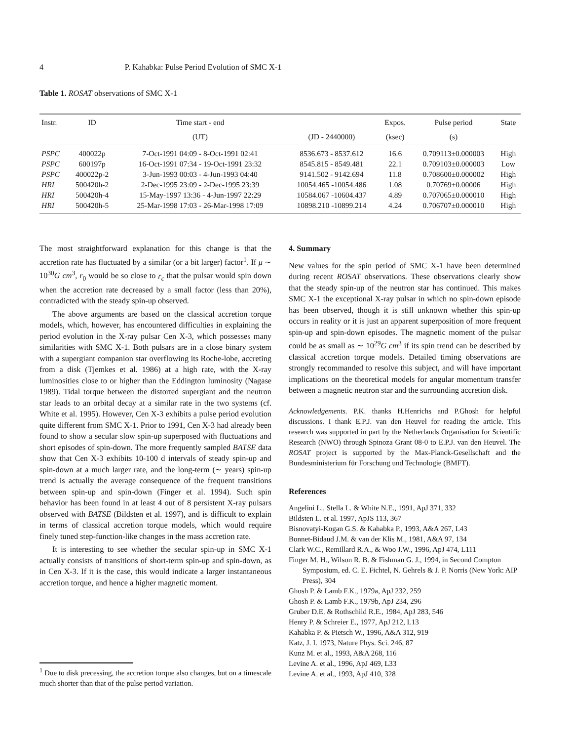4 P. Kahabka: Pulse Period Evolution of SMC X-1
Table 1. ROSAT observations of SMC X-1
| Instr. | ID | Time start - end | | Expos. | Pulse period | State |
| --- | --- | --- | --- | --- | --- | --- |
| | | (UT) | (JD - 2440000) | (ksec) | (s) | |
| PSPC | 400022p | 7-Oct-1991 04:09 - 8-Oct-1991 02:41 | 8536.673 - 8537.612 | 16.6 | 0.709113±0.000003 | High |
| PSPC | 600197p | 16-Oct-1991 07:34 - 19-Oct-1991 23:32 | 8545.815 - 8549.481 | 22.1 | 0.709103±0.000003 | Low |
| PSPC | 400022p-2 | 3-Jun-1993 00:03 - 4-Jun-1993 04:40 | 9141.502 - 9142.694 | 11.8 | 0.708600±0.000002 | High |
| HRI | 500420h-2 | 2-Dec-1995 23:09 - 2-Dec-1995 23:39 | 10054.465 -10054.486 | 1.08 | 0.70769±0.00006 | High |
| HRI | 500420h-4 | 15-May-1997 13:36 - 4-Jun-1997 22:29 | 10584.067 -10604.437 | 4.89 | 0.707065±0.000010 | High |
| HRI | 500420h-5 | 25-Mar-1998 17:03 - 26-Mar-1998 17:09 | 10898.210 -10899.214 | 4.24 | 0.706707±0.000010 | High |
The most straightforward explanation for this change is that the accretion rate has fluctuated by a similar (or a bit larger) factor<sup>1</sup>. If μ ∼ 10<sup>30</sup>G cm<sup>3</sup>, r<sub>0</sub> would be so close to r<sub>c</sub> that the pulsar would spin down when the accretion rate decreased by a small factor (less than 20%), contradicted with the steady spin-up observed.
The above arguments are based on the classical accretion torque models, which, however, has encountered difficulties in explaining the period evolution in the X-ray pulsar Cen X-3, which possesses many similarities with SMC X-1. Both pulsars are in a close binary system with a supergiant companion star overflowing its Roche-lobe, accreting from a disk (Tjemkes et al. 1986) at a high rate, with the X-ray luminosities close to or higher than the Eddington luminosity (Nagase 1989). Tidal torque between the distorted supergiant and the neutron star leads to an orbital decay at a similar rate in the two systems (cf. White et al. 1995). However, Cen X-3 exhibits a pulse period evolution quite different from SMC X-1. Prior to 1991, Cen X-3 had already been found to show a secular slow spin-up superposed with fluctuations and short episodes of spin-down. The more frequently sampled BATSE data show that Cen X-3 exhibits 10-100 d intervals of steady spin-up and spin-down at a much larger rate, and the long-term (∼ years) spin-up trend is actually the average consequence of the frequent transitions between spin-up and spin-down (Finger et al. 1994). Such spin behavior has been found in at least 4 out of 8 persistent X-ray pulsars observed with BATSE (Bildsten et al. 1997), and is difficult to explain in terms of classical accretion torque models, which would require finely tuned step-function-like changes in the mass accretion rate.
It is interesting to see whether the secular spin-up in SMC X-1 actually consists of transitions of short-term spin-up and spin-down, as in Cen X-3. If it is the case, this would indicate a larger instantaneous accretion torque, and hence a higher magnetic moment.
<sup>1</sup> Due to disk precessing, the accretion torque also changes, but on a timescale much shorter than that of the pulse period variation.
4. Summary
New values for the spin period of SMC X-1 have been determined during recent ROSAT observations. These observations clearly show that the steady spin-up of the neutron star has continued. This makes SMC X-1 the exceptional X-ray pulsar in which no spin-down episode has been observed, though it is still unknown whether this spin-up occurs in reality or it is just an apparent superposition of more frequent spin-up and spin-down episodes. The magnetic moment of the pulsar could be as small as ∼ 10<sup>29</sup>G cm<sup>3</sup> if its spin trend can be described by classical accretion torque models. Detailed timing observations are strongly recommanded to resolve this subject, and will have important implications on the theoretical models for angular momentum transfer between a magnetic neutron star and the surrounding accretion disk.
Acknowledgements. P.K. thanks H.Henrichs and P.Ghosh for helpful discussions. I thank E.P.J. van den Heuvel for reading the article. This research was supported in part by the Netherlands Organisation for Scientific Research (NWO) through Spinoza Grant 08-0 to E.P.J. van den Heuvel. The ROSAT project is supported by the Max-Planck-Gesellschaft and the Bundesministerium für Forschung und Technologie (BMFT).
References
Angelini L., Stella L. & White N.E., 1991, ApJ 371, 332
Bildsten L. et al. 1997, ApJS 113, 367
Bisnovatyi-Kogan G.S. & Kahabka P., 1993, A&A 267, L43
Bonnet-Bidaud J.M. & van der Klis M., 1981, A&A 97, 134
Clark W.C., Remillard R.A., & Woo J.W., 1996, ApJ 474, L111
Finger M. H., Wilson R. B. & Fishman G. J., 1994, in Second Compton Symposium, ed. C. E. Fichtel, N. Gehrels & J. P. Norris (New York: AIP Press), 304
Ghosh P. & Lamb F.K., 1979a, ApJ 232, 259
Ghosh P. & Lamb F.K., 1979b, ApJ 234, 296
Gruber D.E. & Rothschild R.E., 1984, ApJ 283, 546
Henry P. & Schreier E., 1977, ApJ 212, L13
Kahabka P. & Pietsch W., 1996, A&A 312, 919
Katz, J. I. 1973, Nature Phys. Sci. 246, 87
Kunz M. et al., 1993, A&A 268, 116
Levine A. et al., 1996, ApJ 469, L33
Levine A. et al., 1993, ApJ 410, 328